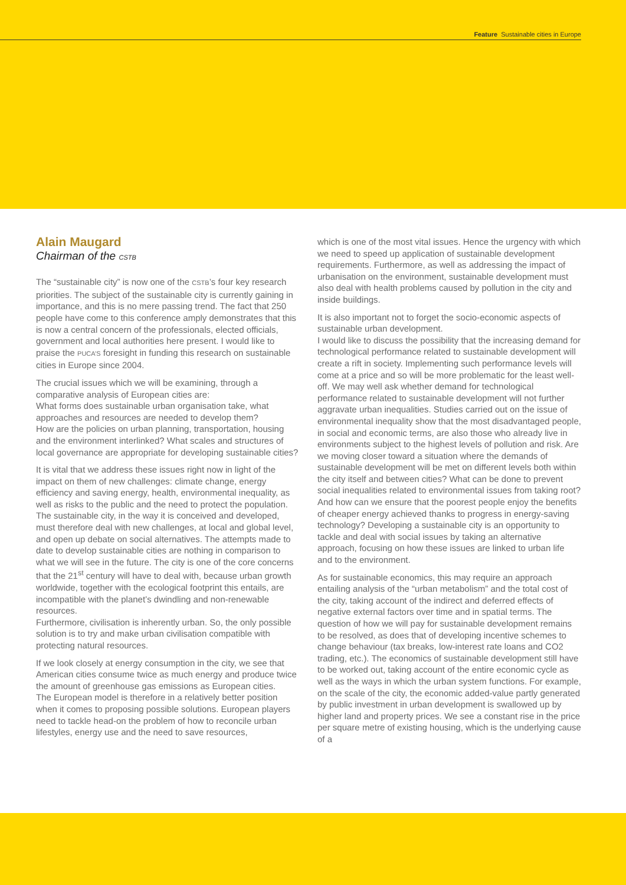Feature Sustainable cities in Europe
Alain Maugard
Chairman of the CSTB
The “sustainable city” is now one of the CSTB’s four key research priorities. The subject of the sustainable city is currently gaining in importance, and this is no mere passing trend. The fact that 250 people have come to this conference amply demonstrates that this is now a central concern of the professionals, elected officials, government and local authorities here present. I would like to praise the PUCA’S foresight in funding this research on sustainable cities in Europe since 2004.
The crucial issues which we will be examining, through a comparative analysis of European cities are:
What forms does sustainable urban organisation take, what approaches and resources are needed to develop them?
How are the policies on urban planning, transportation, housing and the environment interlinked? What scales and structures of local governance are appropriate for developing sustainable cities?
It is vital that we address these issues right now in light of the impact on them of new challenges: climate change, energy efficiency and saving energy, health, environmental inequality, as well as risks to the public and the need to protect the population. The sustainable city, in the way it is conceived and developed, must therefore deal with new challenges, at local and global level, and open up debate on social alternatives. The attempts made to date to develop sustainable cities are nothing in comparison to what we will see in the future. The city is one of the core concerns that the 21<sup>st</sup> century will have to deal with, because urban growth worldwide, together with the ecological footprint this entails, are incompatible with the planet’s dwindling and non-renewable resources.
Furthermore, civilisation is inherently urban. So, the only possible solution is to try and make urban civilisation compatible with protecting natural resources.
If we look closely at energy consumption in the city, we see that American cities consume twice as much energy and produce twice the amount of greenhouse gas emissions as European cities.
The European model is therefore in a relatively better position when it comes to proposing possible solutions. European players need to tackle head-on the problem of how to reconcile urban lifestyles, energy use and the need to save resources,
which is one of the most vital issues. Hence the urgency with which we need to speed up application of sustainable development requirements. Furthermore, as well as addressing the impact of urbanisation on the environment, sustainable development must also deal with health problems caused by pollution in the city and inside buildings.
It is also important not to forget the socio-economic aspects of sustainable urban development.
I would like to discuss the possibility that the increasing demand for technological performance related to sustainable development will create a rift in society. Implementing such performance levels will come at a price and so will be more problematic for the least well-off. We may well ask whether demand for technological performance related to sustainable development will not further aggravate urban inequalities. Studies carried out on the issue of environmental inequality show that the most disadvantaged people, in social and economic terms, are also those who already live in environments subject to the highest levels of pollution and risk. Are we moving closer toward a situation where the demands of sustainable development will be met on different levels both within the city itself and between cities? What can be done to prevent social inequalities related to environmental issues from taking root? And how can we ensure that the poorest people enjoy the benefits of cheaper energy achieved thanks to progress in energy-saving technology? Developing a sustainable city is an opportunity to tackle and deal with social issues by taking an alternative approach, focusing on how these issues are linked to urban life and to the environment.
As for sustainable economics, this may require an approach entailing analysis of the “urban metabolism” and the total cost of the city, taking account of the indirect and deferred effects of negative external factors over time and in spatial terms. The question of how we will pay for sustainable development remains to be resolved, as does that of developing incentive schemes to change behaviour (tax breaks, low-interest rate loans and CO2 trading, etc.). The economics of sustainable development still have to be worked out, taking account of the entire economic cycle as well as the ways in which the urban system functions. For example, on the scale of the city, the economic added-value partly generated by public investment in urban development is swallowed up by higher land and property prices. We see a constant rise in the price per square metre of existing housing, which is the underlying cause of a